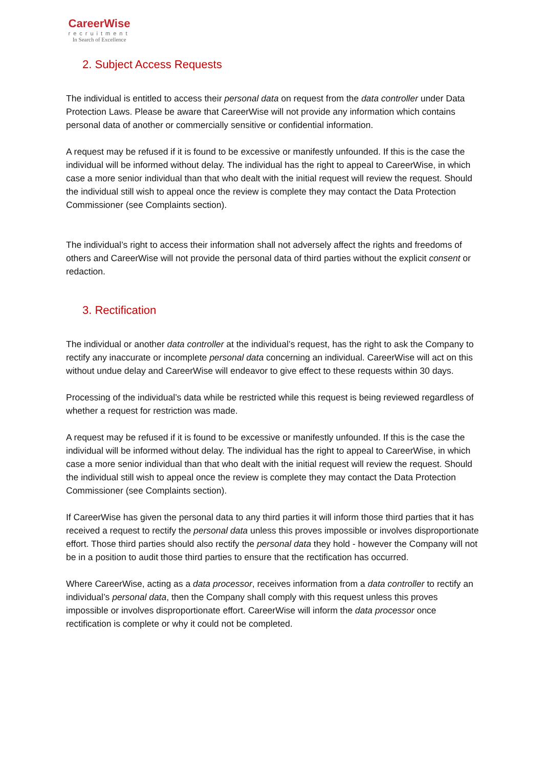CareerWise
recruitment
In Search of Excellence
2. Subject Access Requests
The individual is entitled to access their personal data on request from the data controller under Data Protection Laws. Please be aware that CareerWise will not provide any information which contains personal data of another or commercially sensitive or confidential information.
A request may be refused if it is found to be excessive or manifestly unfounded. If this is the case the individual will be informed without delay. The individual has the right to appeal to CareerWise, in which case a more senior individual than that who dealt with the initial request will review the request. Should the individual still wish to appeal once the review is complete they may contact the Data Protection Commissioner (see Complaints section).
The individual’s right to access their information shall not adversely affect the rights and freedoms of others and CareerWise will not provide the personal data of third parties without the explicit consent or redaction.
3. Rectification
The individual or another data controller at the individual’s request, has the right to ask the Company to rectify any inaccurate or incomplete personal data concerning an individual. CareerWise will act on this without undue delay and CareerWise will endeavor to give effect to these requests within 30 days.
Processing of the individual’s data while be restricted while this request is being reviewed regardless of whether a request for restriction was made.
A request may be refused if it is found to be excessive or manifestly unfounded. If this is the case the individual will be informed without delay. The individual has the right to appeal to CareerWise, in which case a more senior individual than that who dealt with the initial request will review the request. Should the individual still wish to appeal once the review is complete they may contact the Data Protection Commissioner (see Complaints section).
If CareerWise has given the personal data to any third parties it will inform those third parties that it has received a request to rectify the personal data unless this proves impossible or involves disproportionate effort. Those third parties should also rectify the personal data they hold - however the Company will not be in a position to audit those third parties to ensure that the rectification has occurred.
Where CareerWise, acting as a data processor, receives information from a data controller to rectify an individual’s personal data, then the Company shall comply with this request unless this proves impossible or involves disproportionate effort. CareerWise will inform the data processor once rectification is complete or why it could not be completed.